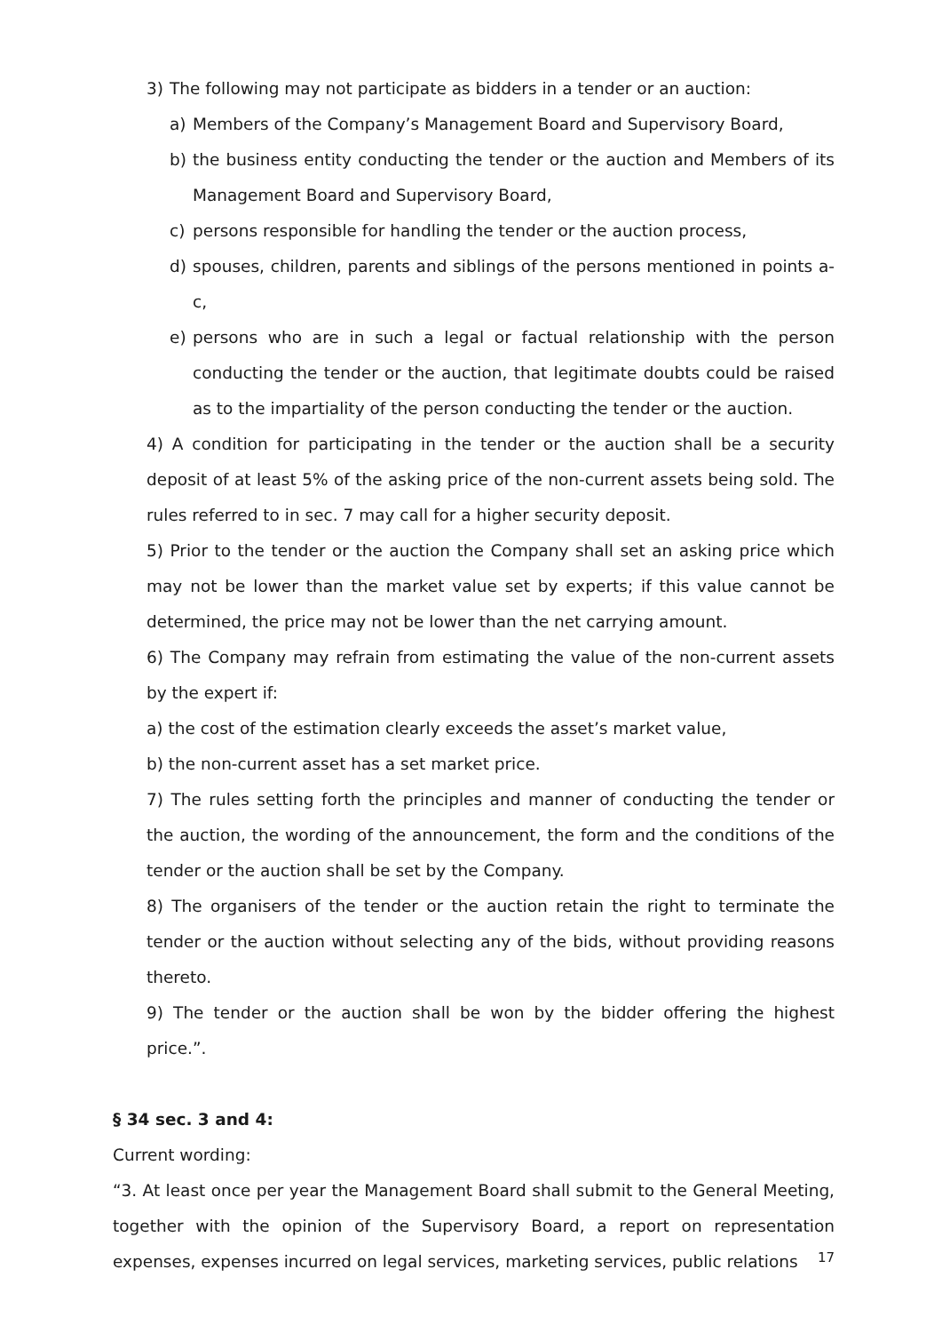3) The following may not participate as bidders in a tender or an auction:
a) Members of the Company’s Management Board and Supervisory Board,
b) the business entity conducting the tender or the auction and Members of its Management Board and Supervisory Board,
c) persons responsible for handling the tender or the auction process,
d) spouses, children, parents and siblings of the persons mentioned in points a-c,
e) persons who are in such a legal or factual relationship with the person conducting the tender or the auction, that legitimate doubts could be raised as to the impartiality of the person conducting the tender or the auction.
4) A condition for participating in the tender or the auction shall be a security deposit of at least 5% of the asking price of the non-current assets being sold. The rules referred to in sec. 7 may call for a higher security deposit.
5) Prior to the tender or the auction the Company shall set an asking price which may not be lower than the market value set by experts; if this value cannot be determined, the price may not be lower than the net carrying amount.
6) The Company may refrain from estimating the value of the non-current assets by the expert if:
a) the cost of the estimation clearly exceeds the asset’s market value,
b) the non-current asset has a set market price.
7) The rules setting forth the principles and manner of conducting the tender or the auction, the wording of the announcement, the form and the conditions of the tender or the auction shall be set by the Company.
8) The organisers of the tender or the auction retain the right to terminate the tender or the auction without selecting any of the bids, without providing reasons thereto.
9) The tender or the auction shall be won by the bidder offering the highest price.”.
§ 34 sec. 3 and 4:
Current wording:
“3. At least once per year the Management Board shall submit to the General Meeting, together with the opinion of the Supervisory Board, a report on representation expenses, expenses incurred on legal services, marketing services, public relations
17